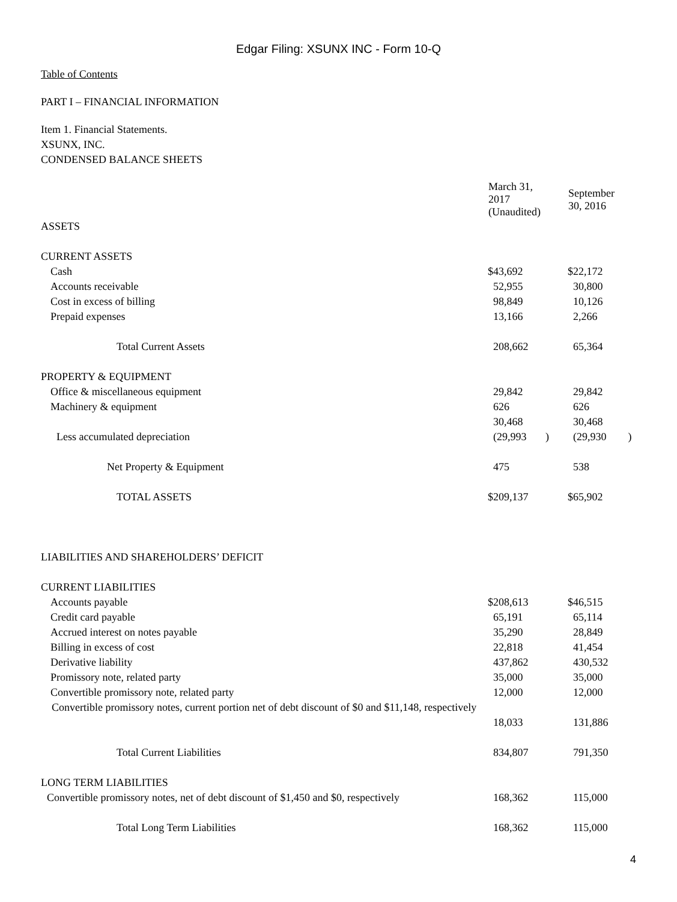Edgar Filing: XSUNX INC - Form 10-Q
Table of Contents
PART I – FINANCIAL INFORMATION
Item 1. Financial Statements.
XSUNX, INC.
CONDENSED BALANCE SHEETS
| | March 31, 2017 (Unaudited) | September 30, 2016 |
| ASSETS | | |
| CURRENT ASSETS | | |
| Cash | $43,692 | $22,172 |
| Accounts receivable | 52,955 | 30,800 |
| Cost in excess of billing | 98,849 | 10,126 |
| Prepaid expenses | 13,166 | 2,266 |
| Total Current Assets | 208,662 | 65,364 |
| PROPERTY & EQUIPMENT | | |
| Office & miscellaneous equipment | 29,842 | 29,842 |
| Machinery & equipment | 626 | 626 |
| | 30,468 | 30,468 |
| Less accumulated depreciation | (29,993 ) | (29,930 ) |
| Net Property & Equipment | 475 | 538 |
| TOTAL ASSETS | $209,137 | $65,902 |
| LIABILITIES AND SHAREHOLDERS’ DEFICIT | | |
| CURRENT LIABILITIES | | |
| Accounts payable | $208,613 | $46,515 |
| Credit card payable | 65,191 | 65,114 |
| Accrued interest on notes payable | 35,290 | 28,849 |
| Billing in excess of cost | 22,818 | 41,454 |
| Derivative liability | 437,862 | 430,532 |
| Promissory note, related party | 35,000 | 35,000 |
| Convertible promissory note, related party | 12,000 | 12,000 |
| Convertible promissory notes, current portion net of debt discount of $0 and $11,148, respectively | 18,033 | 131,886 |
| Total Current Liabilities | 834,807 | 791,350 |
| LONG TERM LIABILITIES | | |
| Convertible promissory notes, net of debt discount of $1,450 and $0, respectively | 168,362 | 115,000 |
| Total Long Term Liabilities | 168,362 | 115,000 |
4